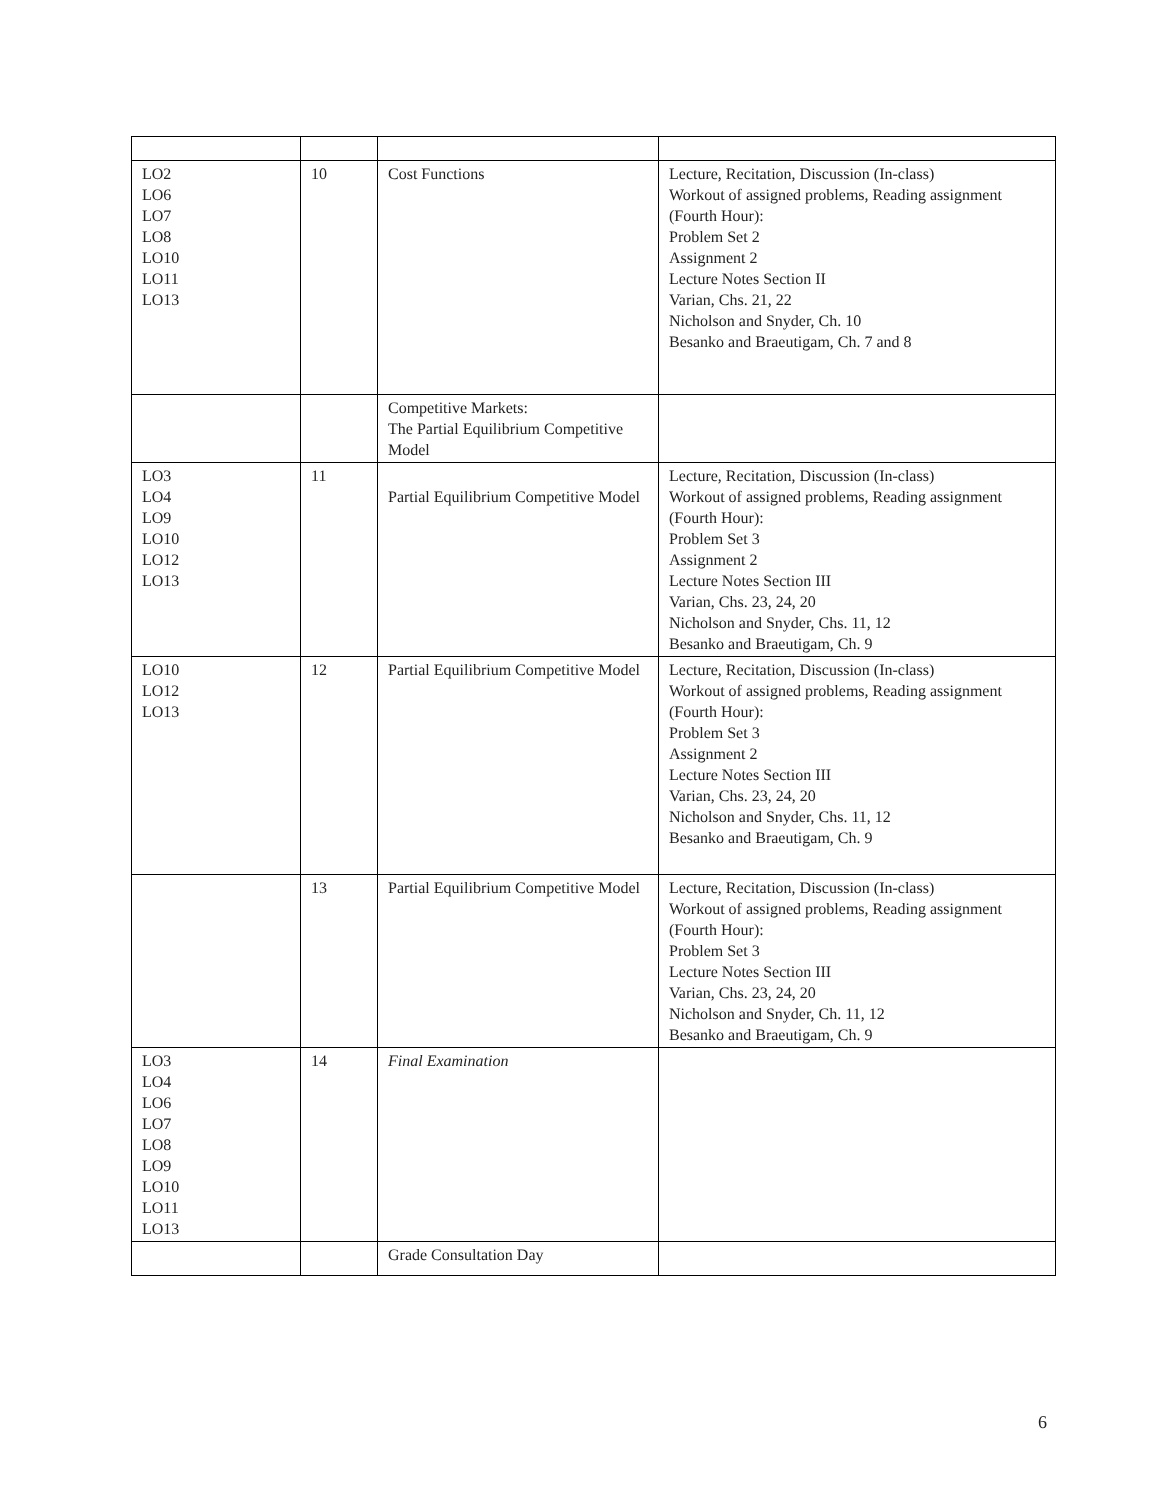| LO2 LO6 LO7 LO8 LO10 LO11 LO13 | 10 | Cost Functions | Lecture, Recitation, Discussion (In-class) Workout of assigned problems, Reading assignment (Fourth Hour): Problem Set 2 Assignment 2 Lecture Notes Section II Varian, Chs. 21, 22 Nicholson and Snyder, Ch. 10 Besanko and Braeutigam, Ch. 7 and 8 |
| | | Competitive Markets: The Partial Equilibrium Competitive Model | |
| LO3 LO4 LO9 LO10 LO12 LO13 | 11 | Partial Equilibrium Competitive Model | Lecture, Recitation, Discussion (In-class) Workout of assigned problems, Reading assignment (Fourth Hour): Problem Set 3 Assignment 2 Lecture Notes Section III Varian, Chs. 23, 24, 20 Nicholson and Snyder, Chs. 11, 12 Besanko and Braeutigam, Ch. 9 |
| LO10 LO12 LO13 | 12 | Partial Equilibrium Competitive Model | Lecture, Recitation, Discussion (In-class) Workout of assigned problems, Reading assignment (Fourth Hour): Problem Set 3 Assignment 2 Lecture Notes Section III Varian, Chs. 23, 24, 20 Nicholson and Snyder, Chs. 11, 12 Besanko and Braeutigam, Ch. 9 |
| | 13 | Partial Equilibrium Competitive Model | Lecture, Recitation, Discussion (In-class) Workout of assigned problems, Reading assignment (Fourth Hour): Problem Set 3 Lecture Notes Section III Varian, Chs. 23, 24, 20 Nicholson and Snyder, Ch. 11, 12 Besanko and Braeutigam, Ch. 9 |
| LO3 LO4 LO6 LO7 LO8 LO9 LO10 LO11 LO13 | 14 | Final Examination | |
| | | Grade Consultation Day | |
6